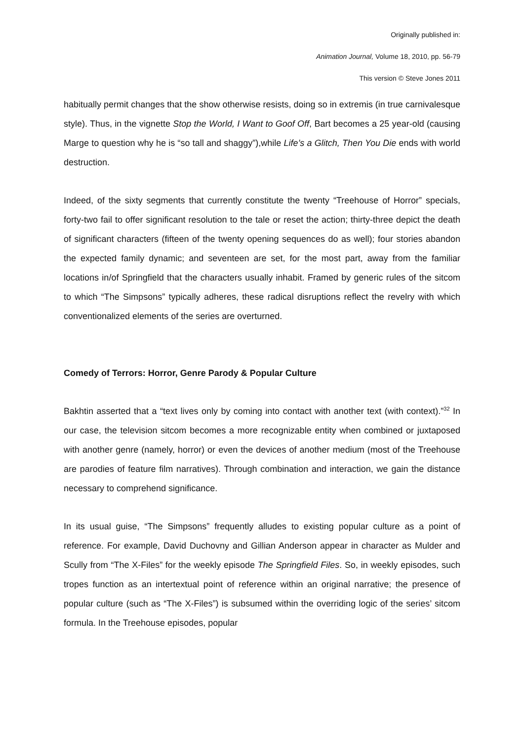Originally published in:
Animation Journal, Volume 18, 2010, pp. 56-79
This version © Steve Jones 2011
habitually permit changes that the show otherwise resists, doing so in extremis (in true carnivalesque style). Thus, in the vignette Stop the World, I Want to Goof Off, Bart becomes a 25 year-old (causing Marge to question why he is “so tall and shaggy”),while Life’s a Glitch, Then You Die ends with world destruction.
Indeed, of the sixty segments that currently constitute the twenty “Treehouse of Horror” specials, forty-two fail to offer significant resolution to the tale or reset the action; thirty-three depict the death of significant characters (fifteen of the twenty opening sequences do as well); four stories abandon the expected family dynamic; and seventeen are set, for the most part, away from the familiar locations in/of Springfield that the characters usually inhabit. Framed by generic rules of the sitcom to which “The Simpsons” typically adheres, these radical disruptions reflect the revelry with which conventionalized elements of the series are overturned.
Comedy of Terrors: Horror, Genre Parody & Popular Culture
Bakhtin asserted that a “text lives only by coming into contact with another text (with context).”<sup>32</sup> In our case, the television sitcom becomes a more recognizable entity when combined or juxtaposed with another genre (namely, horror) or even the devices of another medium (most of the Treehouse are parodies of feature film narratives). Through combination and interaction, we gain the distance necessary to comprehend significance.
In its usual guise, “The Simpsons” frequently alludes to existing popular culture as a point of reference. For example, David Duchovny and Gillian Anderson appear in character as Mulder and Scully from “The X-Files” for the weekly episode The Springfield Files. So, in weekly episodes, such tropes function as an intertextual point of reference within an original narrative; the presence of popular culture (such as “The X-Files”) is subsumed within the overriding logic of the series’ sitcom formula. In the Treehouse episodes, popular